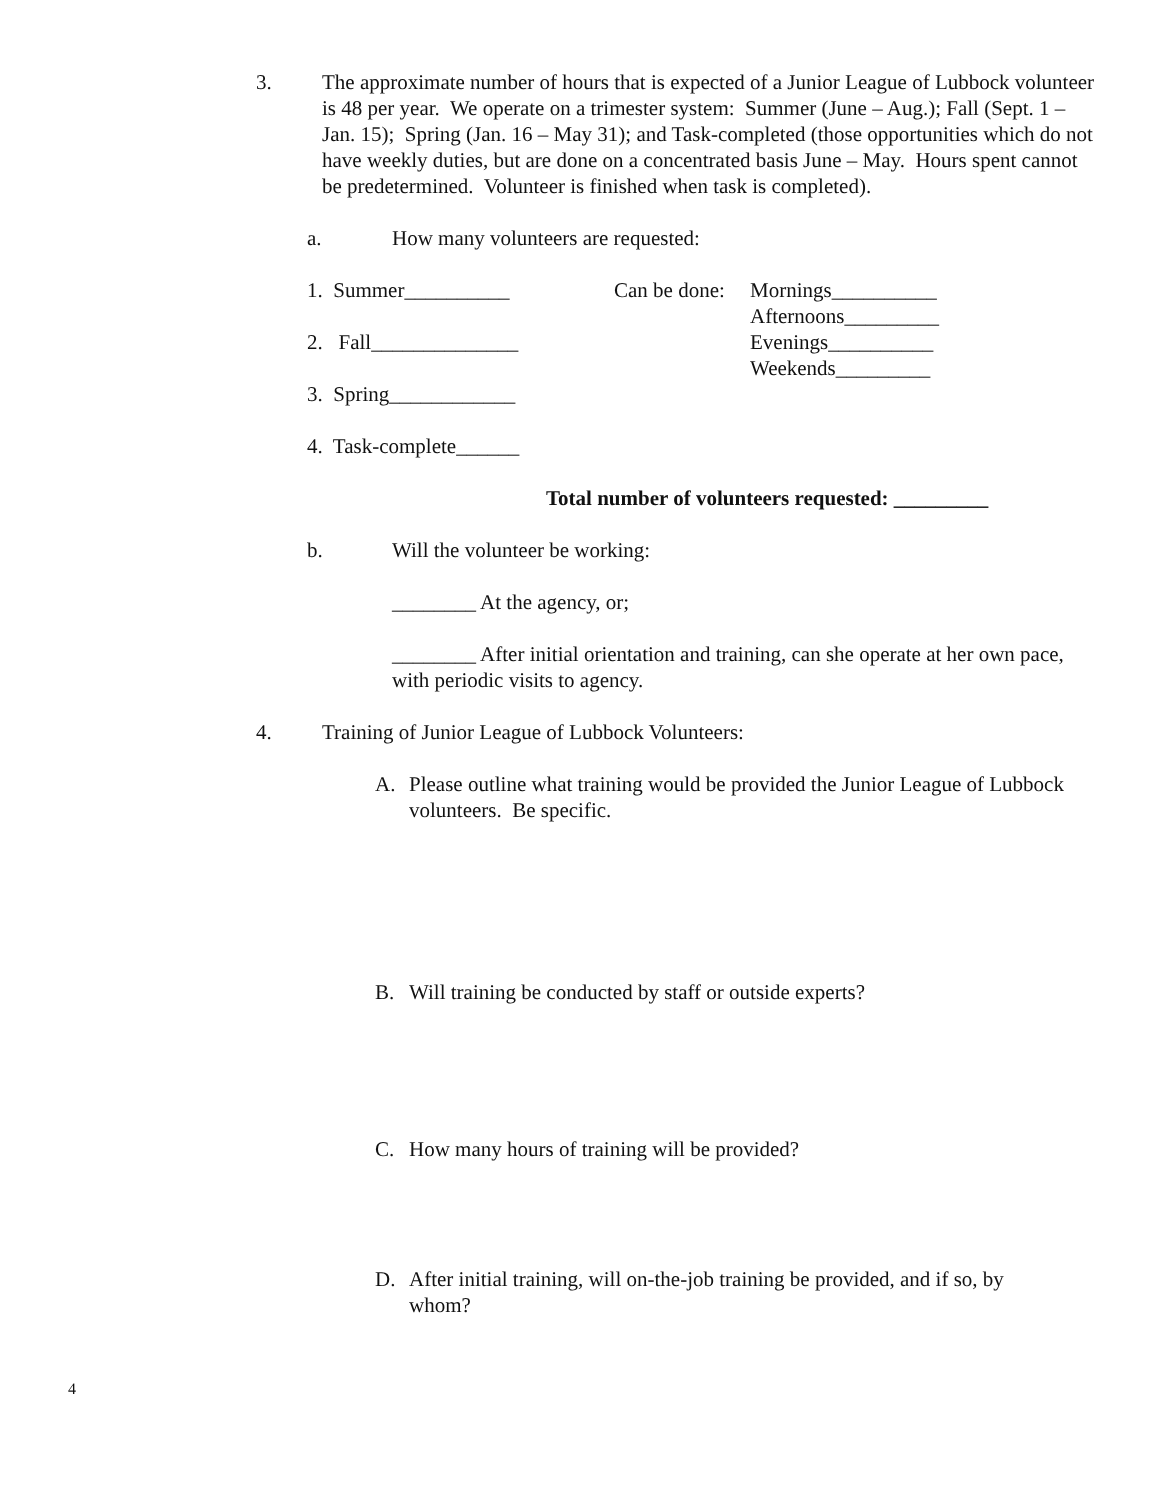3. The approximate number of hours that is expected of a Junior League of Lubbock volunteer is 48 per year. We operate on a trimester system: Summer (June – Aug.); Fall (Sept. 1 – Jan. 15); Spring (Jan. 16 – May 31); and Task-completed (those opportunities which do not have weekly duties, but are done on a concentrated basis June – May. Hours spent cannot be predetermined. Volunteer is finished when task is completed).
a. How many volunteers are requested:
1. Summer__________
2. Fall______________
3. Spring____________
4. Task-complete______
Can be done:
Mornings__________
Afternoons_________
Evenings__________
Weekends_________
Total number of volunteers requested: _________
b. Will the volunteer be working:
________ At the agency, or;
________ After initial orientation and training, can she operate at her own pace, with periodic visits to agency.
4. Training of Junior League of Lubbock Volunteers:
A. Please outline what training would be provided the Junior League of Lubbock volunteers. Be specific.
B. Will training be conducted by staff or outside experts?
C. How many hours of training will be provided?
D. After initial training, will on-the-job training be provided, and if so, by whom?
4